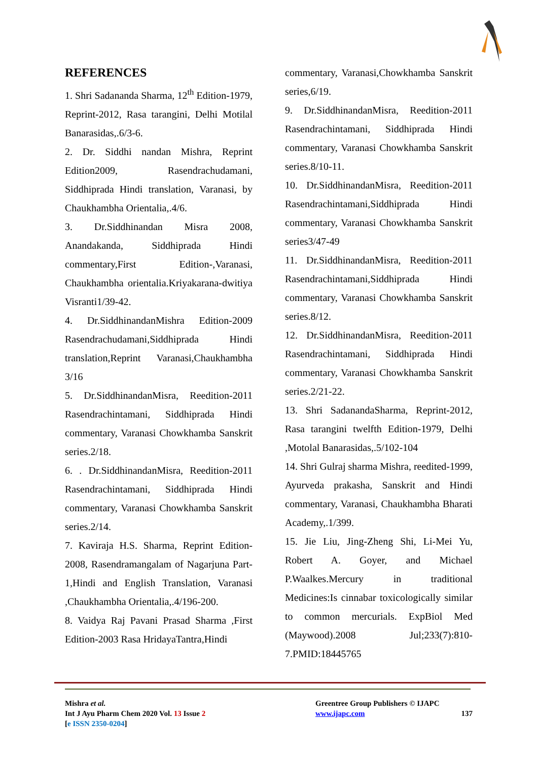REFERENCES
1. Shri Sadananda Sharma, 12<sup>th</sup> Edition-1979, Reprint-2012, Rasa tarangini, Delhi Motilal Banarasidas,.6/3-6.
2. Dr. Siddhi nandan Mishra, Reprint Edition2009, Rasendrachudamani, Siddhiprada Hindi translation, Varanasi, by Chaukhambha Orientalia,.4/6.
3. Dr.Siddhinandan Misra 2008, Anandakanda, Siddhiprada Hindi commentary,First Edition-,Varanasi, Chaukhambha orientalia.Kriyakarana-dwitiya Visranti1/39-42.
4. Dr.SiddhinandanMishra Edition-2009 Rasendrachudamani,Siddhiprada Hindi translation,Reprint Varanasi,Chaukhambha 3/16
5. Dr.SiddhinandanMisra, Reedition-2011 Rasendrachintamani, Siddhiprada Hindi commentary, Varanasi Chowkhamba Sanskrit series.2/18.
6. . Dr.SiddhinandanMisra, Reedition-2011 Rasendrachintamani, Siddhiprada Hindi commentary, Varanasi Chowkhamba Sanskrit series.2/14.
7. Kaviraja H.S. Sharma, Reprint Edition-2008, Rasendramangalam of Nagarjuna Part-1,Hindi and English Translation, Varanasi ,Chaukhambha Orientalia,.4/196-200.
8. Vaidya Raj Pavani Prasad Sharma ,First Edition-2003 Rasa HridayaTantra,Hindi
commentary, Varanasi,Chowkhamba Sanskrit series,6/19.
9. Dr.SiddhinandanMisra, Reedition-2011 Rasendrachintamani, Siddhiprada Hindi commentary, Varanasi Chowkhamba Sanskrit series.8/10-11.
10. Dr.SiddhinandanMisra, Reedition-2011 Rasendrachintamani,Siddhiprada Hindi commentary, Varanasi Chowkhamba Sanskrit series3/47-49
11. Dr.SiddhinandanMisra, Reedition-2011 Rasendrachintamani,Siddhiprada Hindi commentary, Varanasi Chowkhamba Sanskrit series.8/12.
12. Dr.SiddhinandanMisra, Reedition-2011 Rasendrachintamani, Siddhiprada Hindi commentary, Varanasi Chowkhamba Sanskrit series.2/21-22.
13. Shri SadanandaSharma, Reprint-2012, Rasa tarangini twelfth Edition-1979, Delhi ,Motolal Banarasidas,.5/102-104
14. Shri Gulraj sharma Mishra, reedited-1999, Ayurveda prakasha, Sanskrit and Hindi commentary, Varanasi, Chaukhambha Bharati Academy,.1/399.
15. Jie Liu, Jing-Zheng Shi, Li-Mei Yu, Robert A. Goyer, and Michael P.Waalkes.Mercury in traditional Medicines:Is cinnabar toxicologically similar to common mercurials. ExpBiol Med (Maywood).2008 Jul;233(7):810-7.PMID:18445765
Mishra et al.
Int J Ayu Pharm Chem 2020 Vol. 13 Issue 2
[e ISSN 2350-0204]
Greentree Group Publishers © IJAPC
www.ijapc.com 137